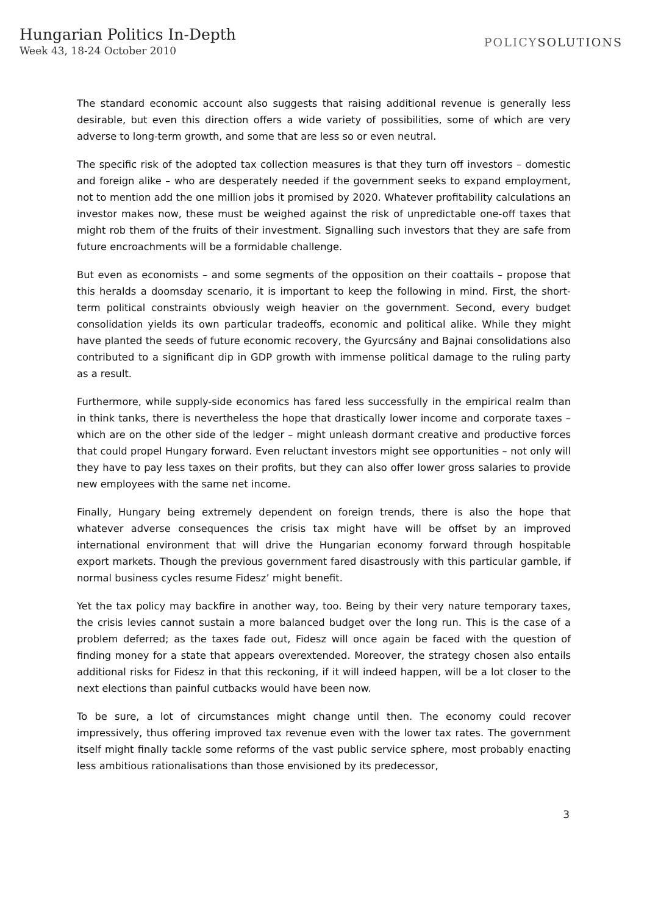Hungarian Politics In-Depth
Week 43, 18-24 October 2010
POLICYSOLUTIONS
The standard economic account also suggests that raising additional revenue is generally less desirable, but even this direction offers a wide variety of possibilities, some of which are very adverse to long-term growth, and some that are less so or even neutral.
The specific risk of the adopted tax collection measures is that they turn off investors – domestic and foreign alike – who are desperately needed if the government seeks to expand employment, not to mention add the one million jobs it promised by 2020. Whatever profitability calculations an investor makes now, these must be weighed against the risk of unpredictable one-off taxes that might rob them of the fruits of their investment. Signalling such investors that they are safe from future encroachments will be a formidable challenge.
But even as economists – and some segments of the opposition on their coattails – propose that this heralds a doomsday scenario, it is important to keep the following in mind. First, the short-term political constraints obviously weigh heavier on the government. Second, every budget consolidation yields its own particular tradeoffs, economic and political alike. While they might have planted the seeds of future economic recovery, the Gyurcsány and Bajnai consolidations also contributed to a significant dip in GDP growth with immense political damage to the ruling party as a result.
Furthermore, while supply-side economics has fared less successfully in the empirical realm than in think tanks, there is nevertheless the hope that drastically lower income and corporate taxes – which are on the other side of the ledger – might unleash dormant creative and productive forces that could propel Hungary forward. Even reluctant investors might see opportunities – not only will they have to pay less taxes on their profits, but they can also offer lower gross salaries to provide new employees with the same net income.
Finally, Hungary being extremely dependent on foreign trends, there is also the hope that whatever adverse consequences the crisis tax might have will be offset by an improved international environment that will drive the Hungarian economy forward through hospitable export markets. Though the previous government fared disastrously with this particular gamble, if normal business cycles resume Fidesz’ might benefit.
Yet the tax policy may backfire in another way, too. Being by their very nature temporary taxes, the crisis levies cannot sustain a more balanced budget over the long run. This is the case of a problem deferred; as the taxes fade out, Fidesz will once again be faced with the question of finding money for a state that appears overextended. Moreover, the strategy chosen also entails additional risks for Fidesz in that this reckoning, if it will indeed happen, will be a lot closer to the next elections than painful cutbacks would have been now.
To be sure, a lot of circumstances might change until then. The economy could recover impressively, thus offering improved tax revenue even with the lower tax rates. The government itself might finally tackle some reforms of the vast public service sphere, most probably enacting less ambitious rationalisations than those envisioned by its predecessor,
3